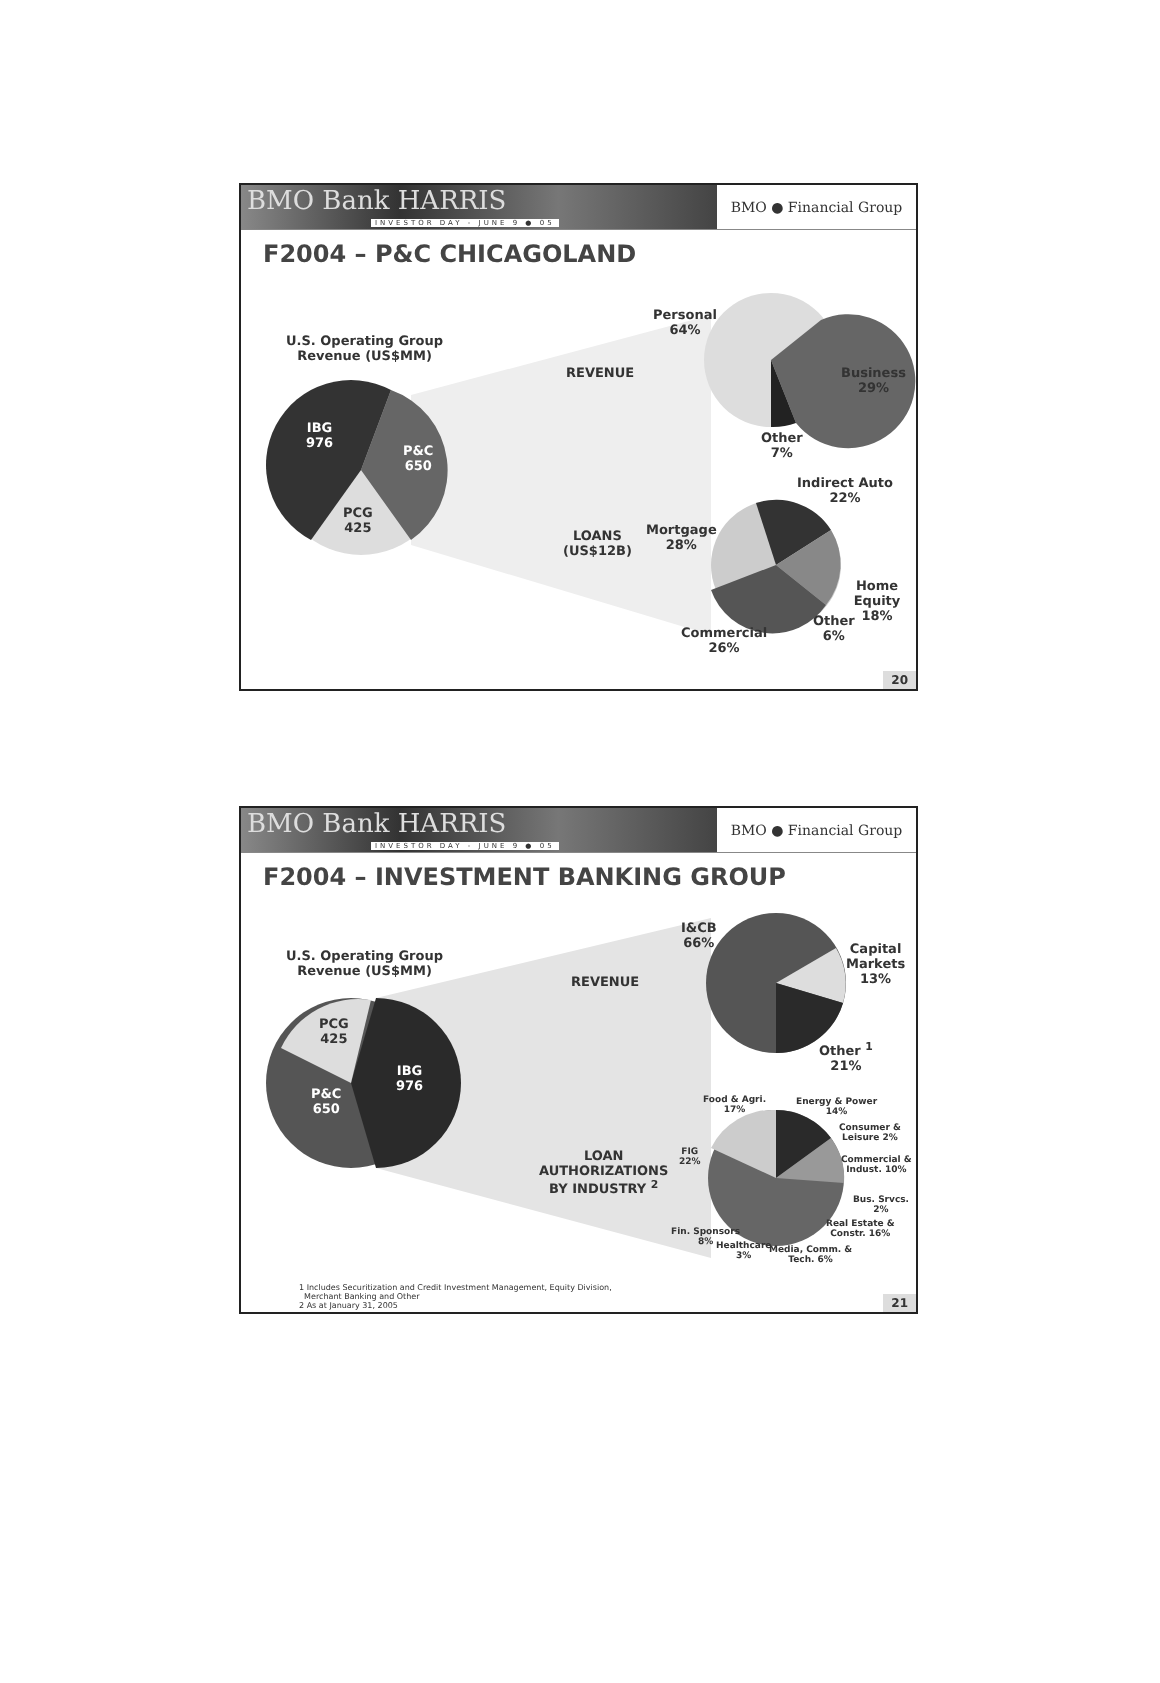BMO Bank HARRIS
INVESTOR DAY - JUNE 9 ● 05
BMO ● Financial Group
F2004 – P&C CHICAGOLAND
U.S. Operating Group
Revenue (US$MM)
IBG
976
P&C
650
PCG
425
REVENUE
LOANS
(US$12B)
Personal
64%
Business
29%
Other
7%
Indirect Auto
22%
Mortgage
28%
Home Equity
18%
Other
6%
Commercial
26%
20
BMO Bank HARRIS
INVESTOR DAY - JUNE 9 ● 05
BMO ● Financial Group
F2004 – INVESTMENT BANKING GROUP
U.S. Operating Group
Revenue (US$MM)
PCG
425
P&C
650
IBG
976
REVENUE
LOAN
AUTHORIZATIONS
BY INDUSTRY <sup>2</sup>
I&CB
66%
Capital
Markets
13%
Other <sup>1</sup>
21%
Food & Agri.
17%
Energy & Power
14%
Consumer &
Leisure 2%
FIG
22%
Commercial &
Indust. 10%
Bus. Srvcs. 2%
Real Estate &
Constr. 16%
Fin. Sponsors
8%
Healthcare
3%
Media, Comm. &
Tech. 6%
1 Includes Securitization and Credit Investment Management, Equity Division,
Merchant Banking and Other
2 As at January 31, 2005
21